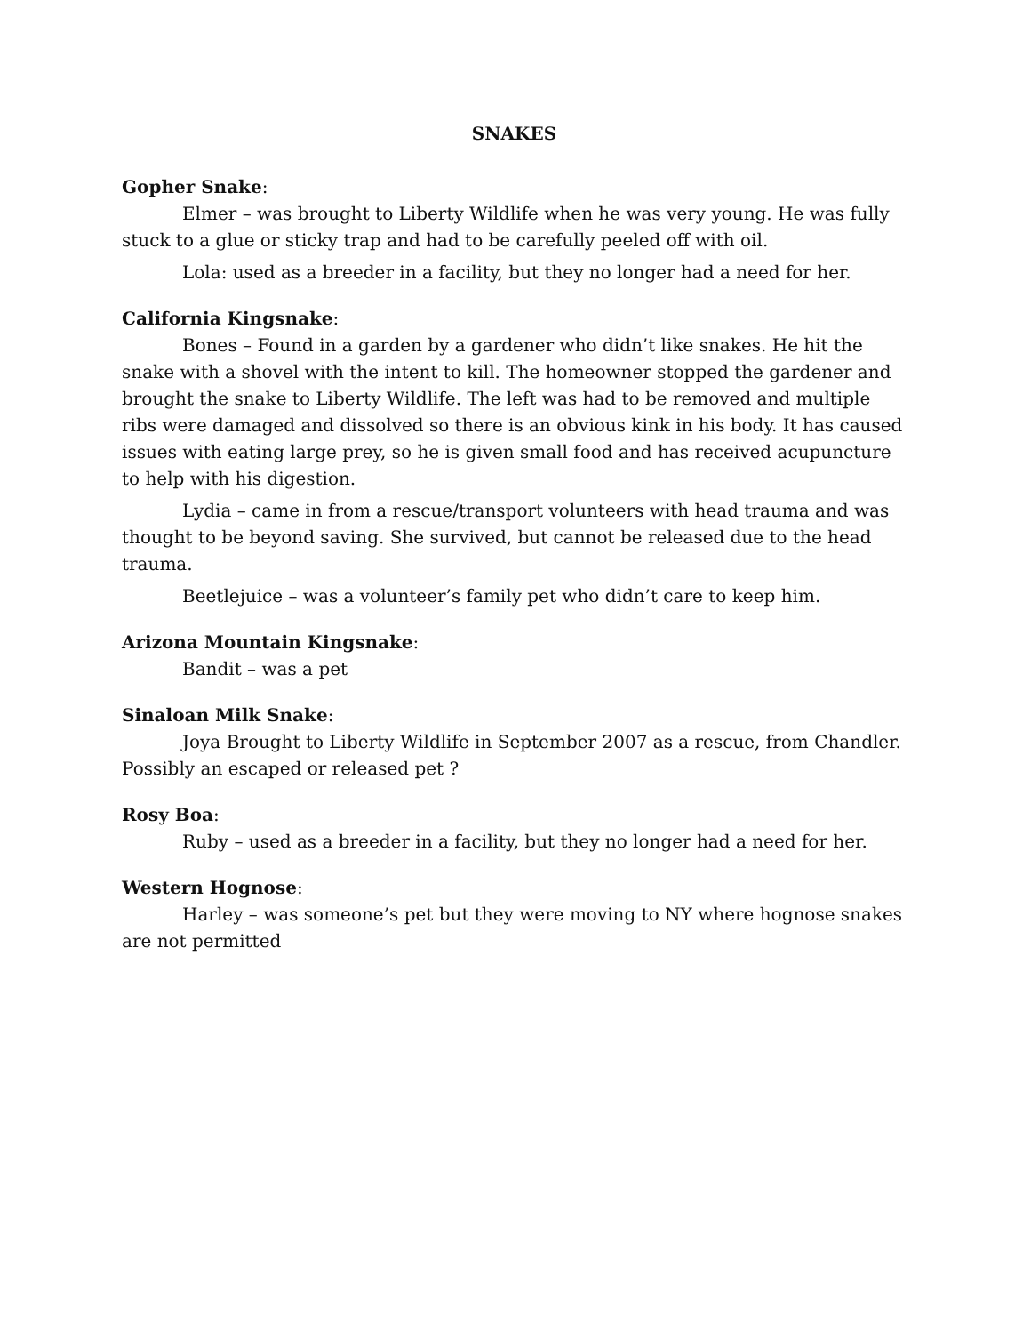SNAKES
Gopher Snake:
Elmer – was brought to Liberty Wildlife when he was very young. He was fully stuck to a glue or sticky trap and had to be carefully peeled off with oil.
Lola: used as a breeder in a facility, but they no longer had a need for her.
California Kingsnake:
Bones – Found in a garden by a gardener who didn’t like snakes. He hit the snake with a shovel with the intent to kill. The homeowner stopped the gardener and brought the snake to Liberty Wildlife. The left was had to be removed and multiple ribs were damaged and dissolved so there is an obvious kink in his body. It has caused issues with eating large prey, so he is given small food and has received acupuncture to help with his digestion.
Lydia – came in from a rescue/transport volunteers with head trauma and was thought to be beyond saving. She survived, but cannot be released due to the head trauma.
Beetlejuice – was a volunteer’s family pet who didn’t care to keep him.
Arizona Mountain Kingsnake:
Bandit – was a pet
Sinaloan Milk Snake:
Joya Brought to Liberty Wildlife in September 2007 as a rescue, from Chandler. Possibly an escaped or released pet ?
Rosy Boa:
Ruby – used as a breeder in a facility, but they no longer had a need for her.
Western Hognose:
Harley – was someone’s pet but they were moving to NY where hognose snakes are not permitted